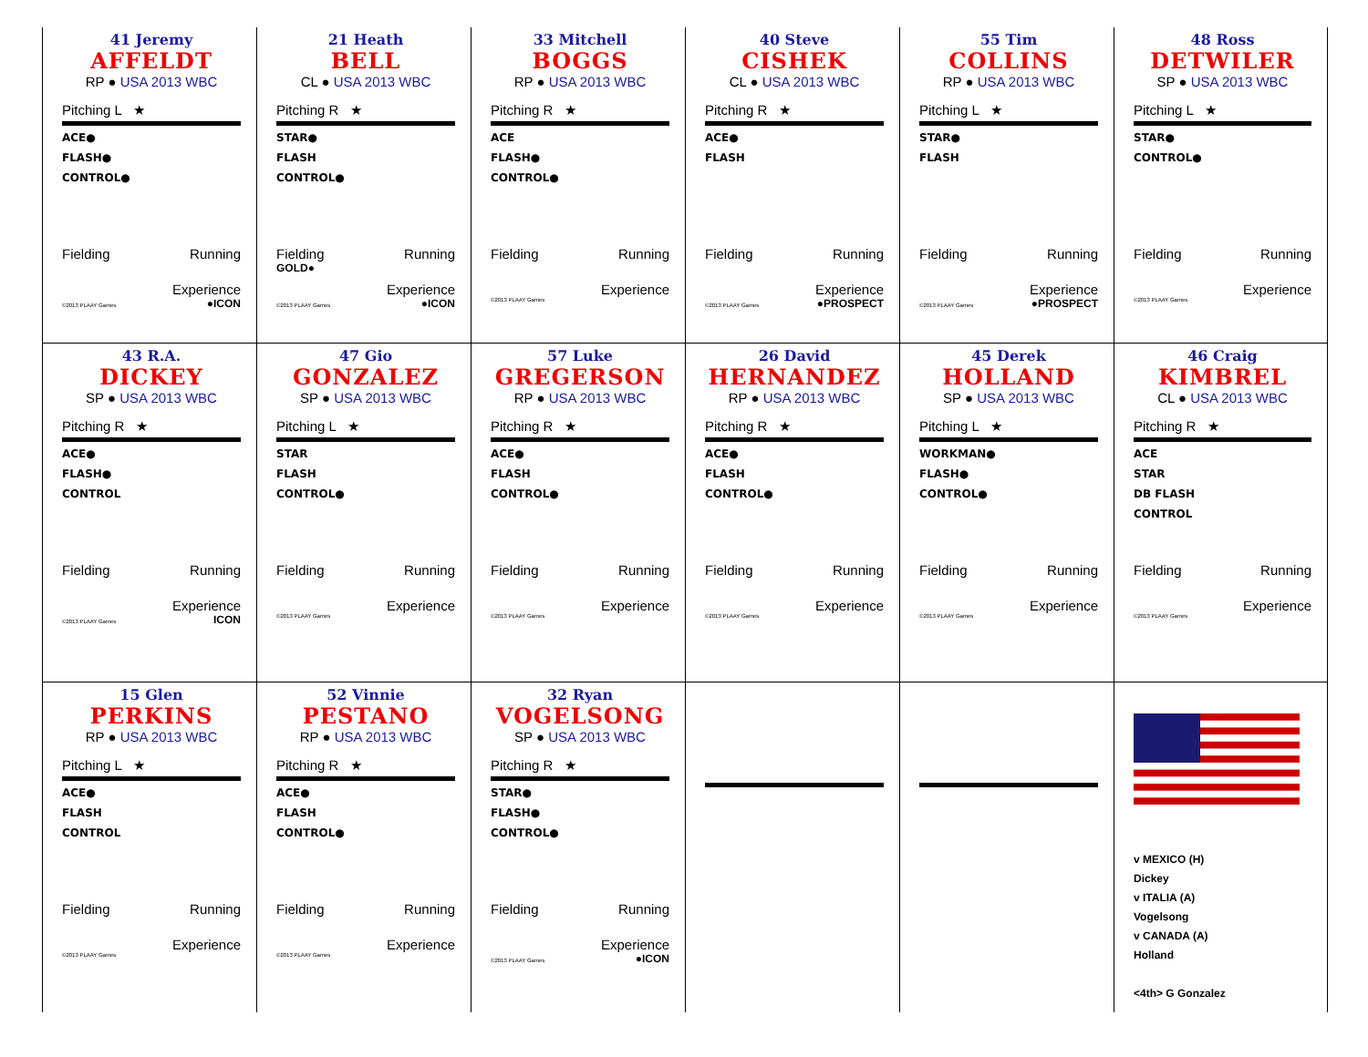41 Jeremy
AFFELDT
RP ● USA 2013 WBC
Pitching L ★
ACE●
FLASH●
CONTROL●
Fielding Running
Experience
©2013 PLAAY Games ●ICON
21 Heath
BELL
CL ● USA 2013 WBC
Pitching R ★
STAR●
FLASH
CONTROL●
Fielding Running
GOLD●
Experience
©2013 PLAAY Games ●ICON
33 Mitchell
BOGGS
RP ● USA 2013 WBC
Pitching R ★
ACE
FLASH●
CONTROL●
Fielding Running
Experience
©2013 PLAAY Games
40 Steve
CISHEK
CL ● USA 2013 WBC
Pitching R ★
ACE●
FLASH
Fielding Running
Experience
©2013 PLAAY Games ●PROSPECT
55 Tim
COLLINS
RP ● USA 2013 WBC
Pitching L ★
STAR●
FLASH
Fielding Running
Experience
©2013 PLAAY Games ●PROSPECT
48 Ross
DETWILER
SP ● USA 2013 WBC
Pitching L ★
STAR●
CONTROL●
Fielding Running
Experience
©2013 PLAAY Games
43 R.A.
DICKEY
SP ● USA 2013 WBC
Pitching R ★
ACE●
FLASH●
CONTROL
Fielding Running
Experience
©2013 PLAAY Games ICON
47 Gio
GONZALEZ
SP ● USA 2013 WBC
Pitching L ★
STAR
FLASH
CONTROL●
Fielding Running
Experience
©2013 PLAAY Games
57 Luke
GREGERSON
RP ● USA 2013 WBC
Pitching R ★
ACE●
FLASH
CONTROL●
Fielding Running
Experience
©2013 PLAAY Games
26 David
HERNANDEZ
RP ● USA 2013 WBC
Pitching R ★
ACE●
FLASH
CONTROL●
Fielding Running
Experience
©2013 PLAAY Games
45 Derek
HOLLAND
SP ● USA 2013 WBC
Pitching L ★
WORKMAN●
FLASH●
CONTROL●
Fielding Running
Experience
©2013 PLAAY Games
46 Craig
KIMBREL
CL ● USA 2013 WBC
Pitching R ★
ACE
STAR
DB FLASH
CONTROL
Fielding Running
Experience
©2013 PLAAY Games
15 Glen
PERKINS
RP ● USA 2013 WBC
Pitching L ★
ACE●
FLASH
CONTROL
Fielding Running
Experience
©2013 PLAAY Games
52 Vinnie
PESTANO
RP ● USA 2013 WBC
Pitching R ★
ACE●
FLASH
CONTROL●
Fielding Running
Experience
©2013 PLAAY Games
32 Ryan
VOGELSONG
SP ● USA 2013 WBC
Pitching R ★
STAR●
FLASH●
CONTROL●
Fielding Running
Experience
©2013 PLAAY Games ●ICON
v MEXICO (H)
Dickey
v ITALIA (A)
Vogelsong
v CANADA (A)
Holland
<4th> G Gonzalez